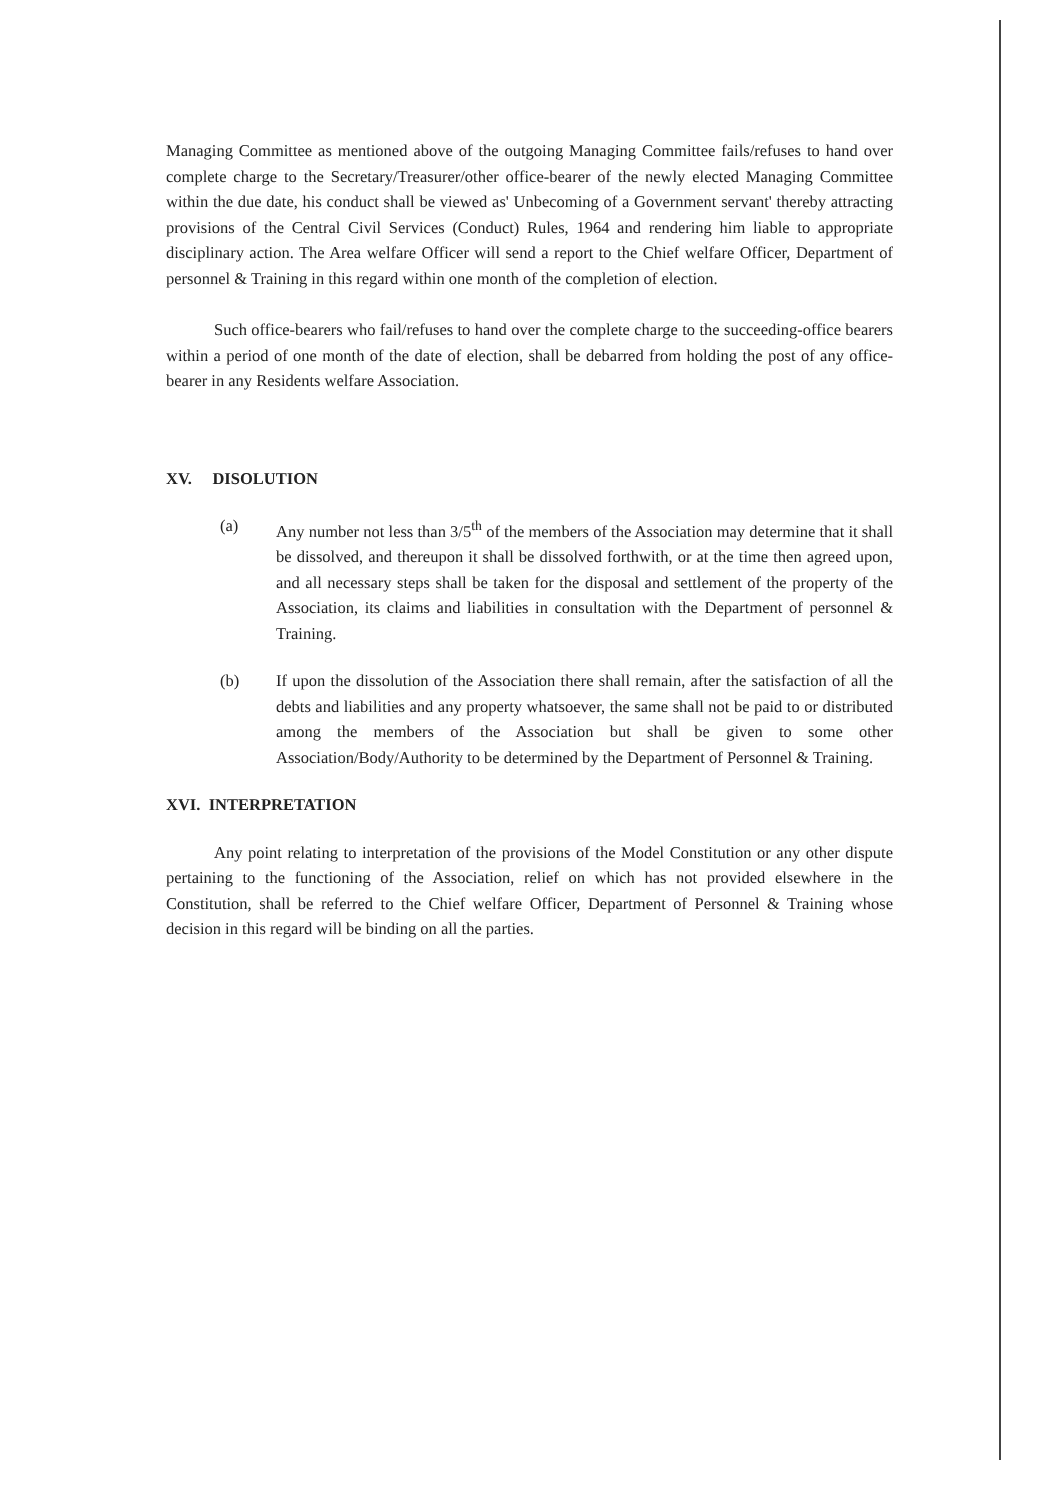Managing Committee as mentioned above of the outgoing Managing Committee fails/refuses to hand over complete charge to the Secretary/Treasurer/other office-bearer of the newly elected Managing Committee within the due date, his conduct shall be viewed as' Unbecoming of a Government servant' thereby attracting provisions of the Central Civil Services (Conduct) Rules, 1964 and rendering him liable to appropriate disciplinary action. The Area welfare Officer will send a report to the Chief welfare Officer, Department of personnel & Training in this regard within one month of the completion of election.
Such office-bearers who fail/refuses to hand over the complete charge to the succeeding-office bearers within a period of one month of the date of election, shall be debarred from holding the post of any office-bearer in any Residents welfare Association.
XV. DISOLUTION
(a) Any number not less than 3/5<sup>th</sup> of the members of the Association may determine that it shall be dissolved, and thereupon it shall be dissolved forthwith, or at the time then agreed upon, and all necessary steps shall be taken for the disposal and settlement of the property of the Association, its claims and liabilities in consultation with the Department of personnel & Training.
(b) If upon the dissolution of the Association there shall remain, after the satisfaction of all the debts and liabilities and any property whatsoever, the same shall not be paid to or distributed among the members of the Association but shall be given to some other Association/Body/Authority to be determined by the Department of Personnel & Training.
XVI. INTERPRETATION
Any point relating to interpretation of the provisions of the Model Constitution or any other dispute pertaining to the functioning of the Association, relief on which has not provided elsewhere in the Constitution, shall be referred to the Chief welfare Officer, Department of Personnel & Training whose decision in this regard will be binding on all the parties.